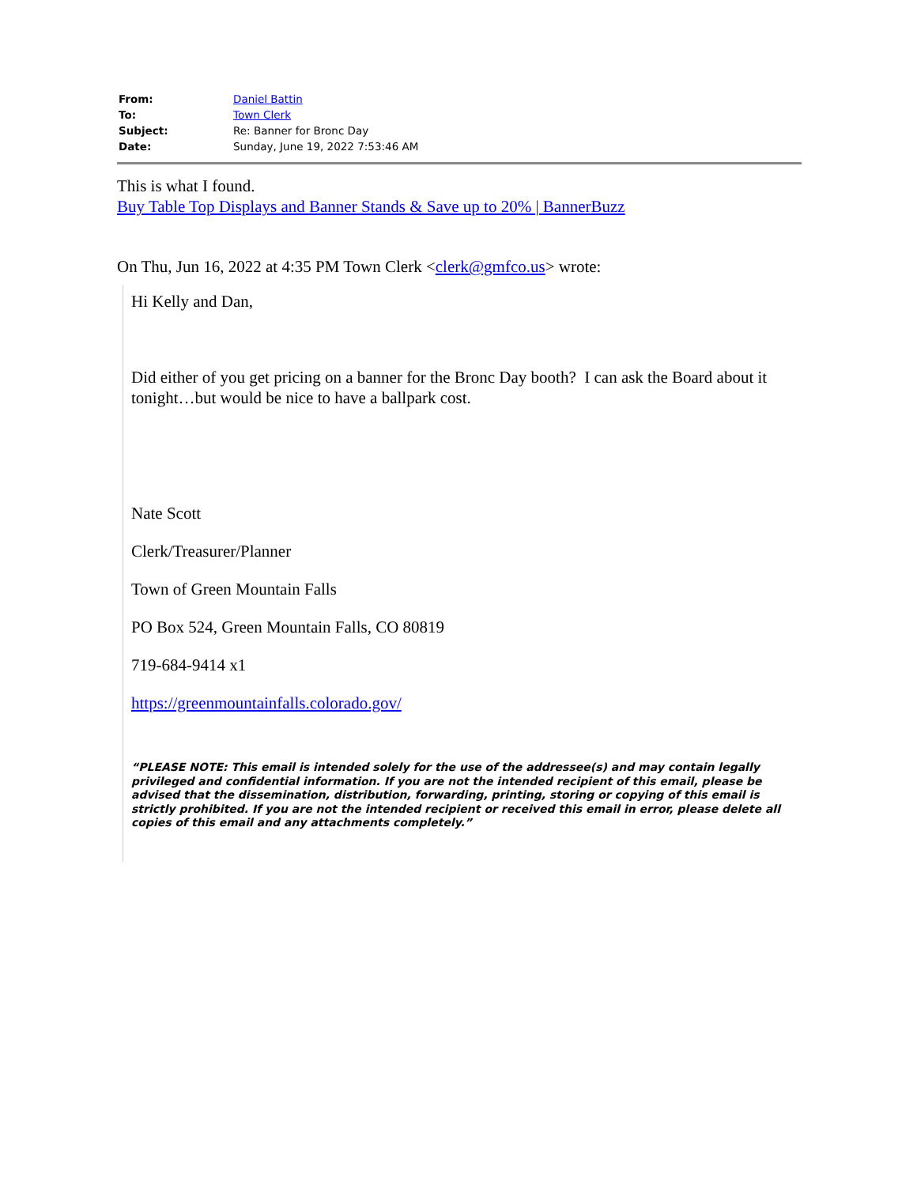| From: | Daniel Battin |
| To: | Town Clerk |
| Subject: | Re: Banner for Bronc Day |
| Date: | Sunday, June 19, 2022 7:53:46 AM |
This is what I found.
Buy Table Top Displays and Banner Stands & Save up to 20% | BannerBuzz
On Thu, Jun 16, 2022 at 4:35 PM Town Clerk <clerk@gmfco.us> wrote:
Hi Kelly and Dan,
Did either of you get pricing on a banner for the Bronc Day booth? I can ask the Board about it tonight…but would be nice to have a ballpark cost.
Nate Scott
Clerk/Treasurer/Planner
Town of Green Mountain Falls
PO Box 524, Green Mountain Falls, CO 80819
719-684-9414 x1
https://greenmountainfalls.colorado.gov/
“PLEASE NOTE: This email is intended solely for the use of the addressee(s) and may contain legally privileged and confidential information. If you are not the intended recipient of this email, please be advised that the dissemination, distribution, forwarding, printing, storing or copying of this email is strictly prohibited. If you are not the intended recipient or received this email in error, please delete all copies of this email and any attachments completely.”